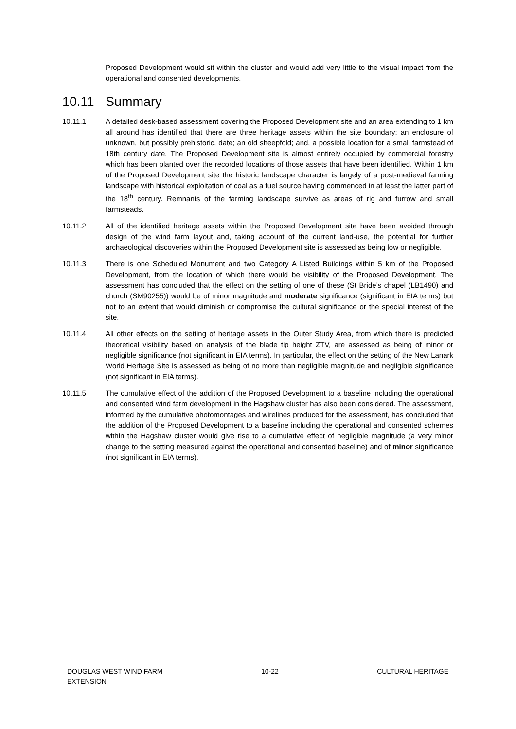Proposed Development would sit within the cluster and would add very little to the visual impact from the operational and consented developments.
10.11 Summary
10.11.1 A detailed desk-based assessment covering the Proposed Development site and an area extending to 1 km all around has identified that there are three heritage assets within the site boundary: an enclosure of unknown, but possibly prehistoric, date; an old sheepfold; and, a possible location for a small farmstead of 18th century date. The Proposed Development site is almost entirely occupied by commercial forestry which has been planted over the recorded locations of those assets that have been identified. Within 1 km of the Proposed Development site the historic landscape character is largely of a post-medieval farming landscape with historical exploitation of coal as a fuel source having commenced in at least the latter part of the 18<sup>th</sup> century. Remnants of the farming landscape survive as areas of rig and furrow and small farmsteads.
10.11.2 All of the identified heritage assets within the Proposed Development site have been avoided through design of the wind farm layout and, taking account of the current land-use, the potential for further archaeological discoveries within the Proposed Development site is assessed as being low or negligible.
10.11.3 There is one Scheduled Monument and two Category A Listed Buildings within 5 km of the Proposed Development, from the location of which there would be visibility of the Proposed Development. The assessment has concluded that the effect on the setting of one of these (St Bride’s chapel (LB1490) and church (SM90255)) would be of minor magnitude and moderate significance (significant in EIA terms) but not to an extent that would diminish or compromise the cultural significance or the special interest of the site.
10.11.4 All other effects on the setting of heritage assets in the Outer Study Area, from which there is predicted theoretical visibility based on analysis of the blade tip height ZTV, are assessed as being of minor or negligible significance (not significant in EIA terms). In particular, the effect on the setting of the New Lanark World Heritage Site is assessed as being of no more than negligible magnitude and negligible significance (not significant in EIA terms).
10.11.5 The cumulative effect of the addition of the Proposed Development to a baseline including the operational and consented wind farm development in the Hagshaw cluster has also been considered. The assessment, informed by the cumulative photomontages and wirelines produced for the assessment, has concluded that the addition of the Proposed Development to a baseline including the operational and consented schemes within the Hagshaw cluster would give rise to a cumulative effect of negligible magnitude (a very minor change to the setting measured against the operational and consented baseline) and of minor significance (not significant in EIA terms).
DOUGLAS WEST WIND FARM
EXTENSION
10-22 CULTURAL HERITAGE